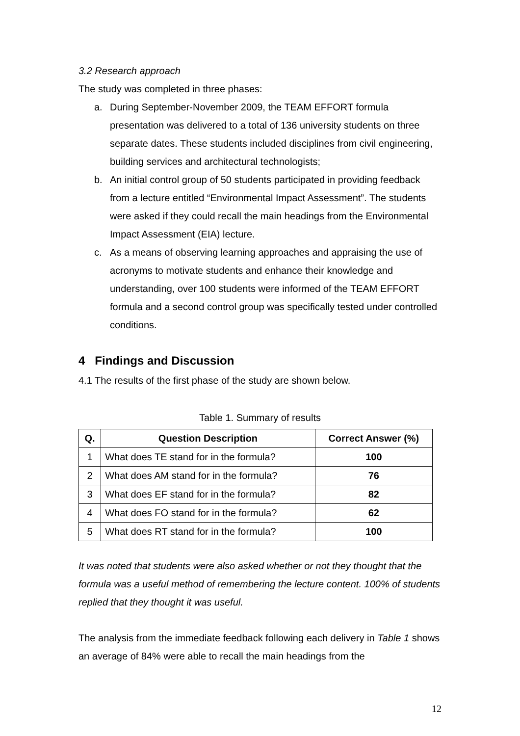3.2 Research approach
The study was completed in three phases:
a. During September-November 2009, the TEAM EFFORT formula presentation was delivered to a total of 136 university students on three separate dates. These students included disciplines from civil engineering, building services and architectural technologists;
b. An initial control group of 50 students participated in providing feedback from a lecture entitled “Environmental Impact Assessment”. The students were asked if they could recall the main headings from the Environmental Impact Assessment (EIA) lecture.
c. As a means of observing learning approaches and appraising the use of acronyms to motivate students and enhance their knowledge and understanding, over 100 students were informed of the TEAM EFFORT formula and a second control group was specifically tested under controlled conditions.
4 Findings and Discussion
4.1 The results of the first phase of the study are shown below.
Table 1. Summary of results
| Q. | Question Description | Correct Answer (%) |
| --- | --- | --- |
| 1 | What does TE stand for in the formula? | 100 |
| 2 | What does AM stand for in the formula? | 76 |
| 3 | What does EF stand for in the formula? | 82 |
| 4 | What does FO stand for in the formula? | 62 |
| 5 | What does RT stand for in the formula? | 100 |
It was noted that students were also asked whether or not they thought that the formula was a useful method of remembering the lecture content. 100% of students replied that they thought it was useful.
The analysis from the immediate feedback following each delivery in Table 1 shows an average of 84% were able to recall the main headings from the
12